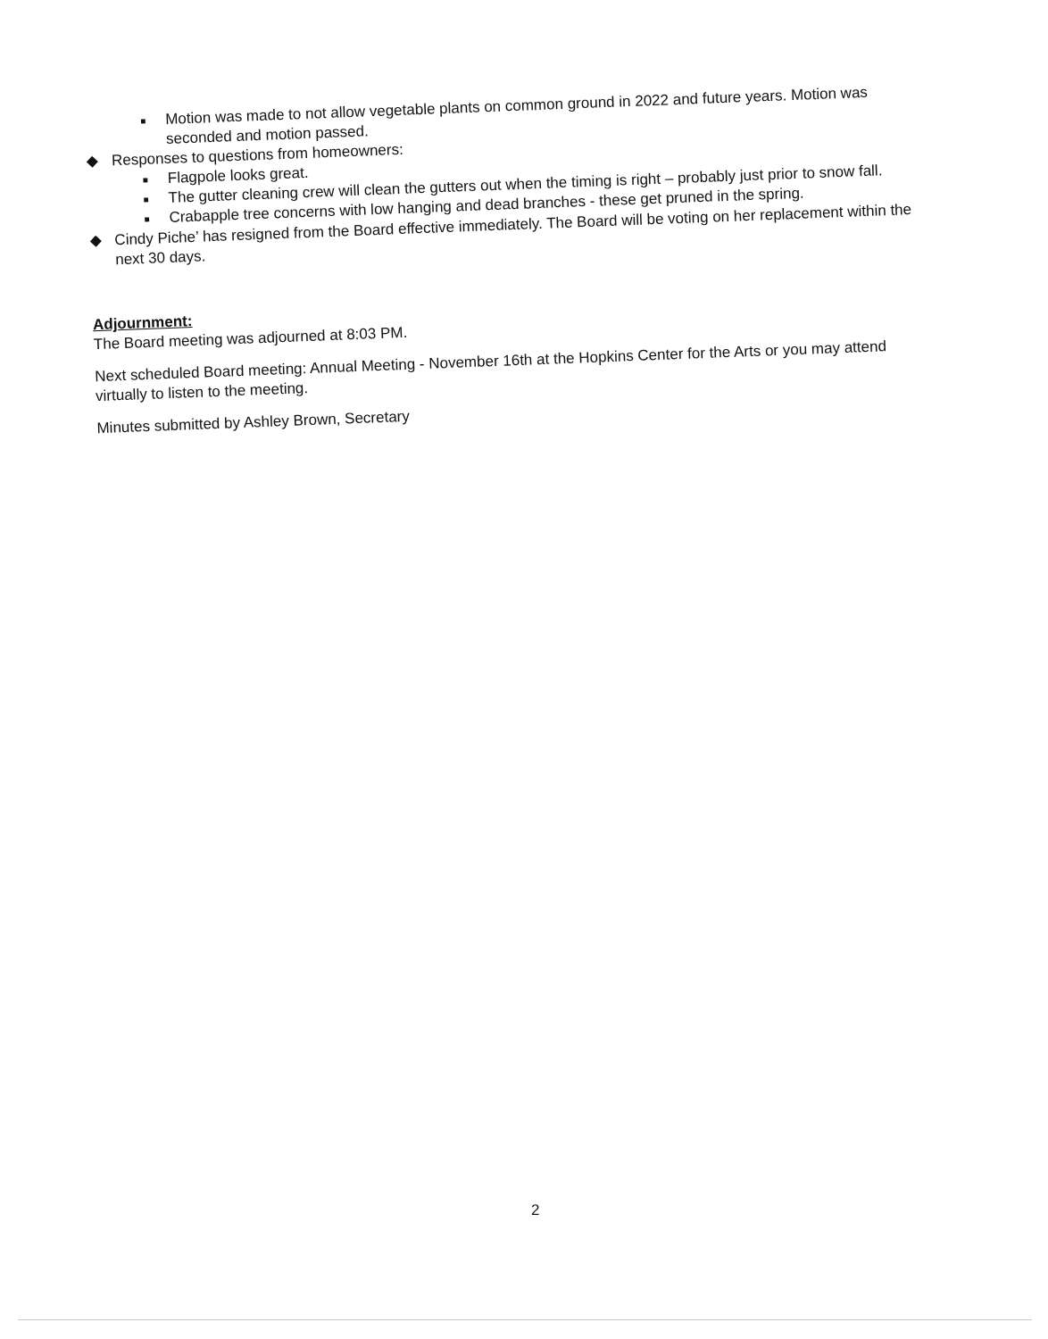■ Motion was made to not allow vegetable plants on common ground in 2022 and future years. Motion was seconded and motion passed.
◆ Responses to questions from homeowners:
■ Flagpole looks great.
■ The gutter cleaning crew will clean the gutters out when the timing is right – probably just prior to snow fall.
■ Crabapple tree concerns with low hanging and dead branches - these get pruned in the spring.
◆ Cindy Piche’ has resigned from the Board effective immediately. The Board will be voting on her replacement within the next 30 days.
Adjournment:
The Board meeting was adjourned at 8:03 PM.
Next scheduled Board meeting: Annual Meeting - November 16th at the Hopkins Center for the Arts or you may attend virtually to listen to the meeting.
Minutes submitted by Ashley Brown, Secretary
2